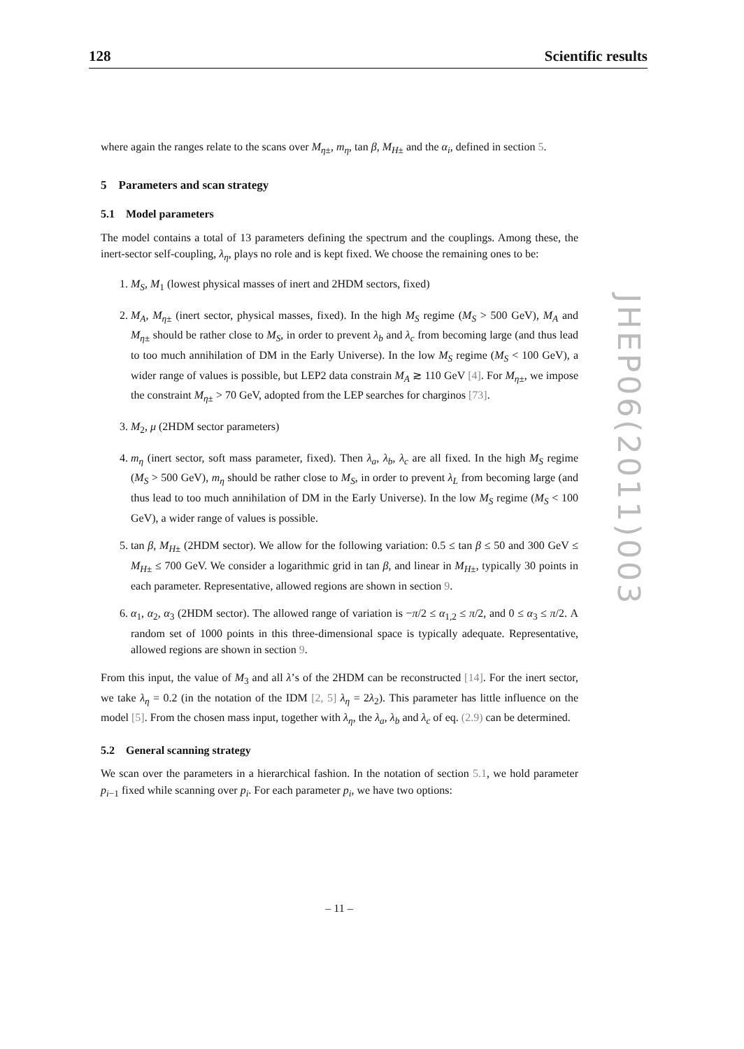128 Scientific results
JHEP06(2011)003
where again the ranges relate to the scans over M<sub>η±</sub>, m<sub>η</sub>, tan β, M<sub>H±</sub> and the α<sub>i</sub>, defined in section 5.
5 Parameters and scan strategy
5.1 Model parameters
The model contains a total of 13 parameters defining the spectrum and the couplings. Among these, the inert-sector self-coupling, λ<sub>η</sub>, plays no role and is kept fixed. We choose the remaining ones to be:
1. M<sub>S</sub>, M<sub>1</sub> (lowest physical masses of inert and 2HDM sectors, fixed)
2. M<sub>A</sub>, M<sub>η±</sub> (inert sector, physical masses, fixed). In the high M<sub>S</sub> regime (M<sub>S</sub> > 500 GeV), M<sub>A</sub> and M<sub>η±</sub> should be rather close to M<sub>S</sub>, in order to prevent λ<sub>b</sub> and λ<sub>c</sub> from becoming large (and thus lead to too much annihilation of DM in the Early Universe). In the low M<sub>S</sub> regime (M<sub>S</sub> < 100 GeV), a wider range of values is possible, but LEP2 data constrain M<sub>A</sub> ≳ 110 GeV [4]. For M<sub>η±</sub>, we impose the constraint M<sub>η±</sub> > 70 GeV, adopted from the LEP searches for charginos [73].
3. M<sub>2</sub>, μ (2HDM sector parameters)
4. m<sub>η</sub> (inert sector, soft mass parameter, fixed). Then λ<sub>a</sub>, λ<sub>b</sub>, λ<sub>c</sub> are all fixed. In the high M<sub>S</sub> regime (M<sub>S</sub> > 500 GeV), m<sub>η</sub> should be rather close to M<sub>S</sub>, in order to prevent λ<sub>L</sub> from becoming large (and thus lead to too much annihilation of DM in the Early Universe). In the low M<sub>S</sub> regime (M<sub>S</sub> < 100 GeV), a wider range of values is possible.
5. tan β, M<sub>H±</sub> (2HDM sector). We allow for the following variation: 0.5 ≤ tan β ≤ 50 and 300 GeV ≤ M<sub>H±</sub> ≤ 700 GeV. We consider a logarithmic grid in tan β, and linear in M<sub>H±</sub>, typically 30 points in each parameter. Representative, allowed regions are shown in section 9.
6. α<sub>1</sub>, α<sub>2</sub>, α<sub>3</sub> (2HDM sector). The allowed range of variation is −π/2 ≤ α<sub>1,2</sub> ≤ π/2, and 0 ≤ α<sub>3</sub> ≤ π/2. A random set of 1000 points in this three-dimensional space is typically adequate. Representative, allowed regions are shown in section 9.
From this input, the value of M<sub>3</sub> and all λ’s of the 2HDM can be reconstructed [14]. For the inert sector, we take λ<sub>η</sub> = 0.2 (in the notation of the IDM [2, 5] λ<sub>η</sub> = 2λ<sub>2</sub>). This parameter has little influence on the model [5]. From the chosen mass input, together with λ<sub>η</sub>, the λ<sub>a</sub>, λ<sub>b</sub> and λ<sub>c</sub> of eq. (2.9) can be determined.
5.2 General scanning strategy
We scan over the parameters in a hierarchical fashion. In the notation of section 5.1, we hold parameter p<sub>i−1</sub> fixed while scanning over p<sub>i</sub>. For each parameter p<sub>i</sub>, we have two options:
– 11 –